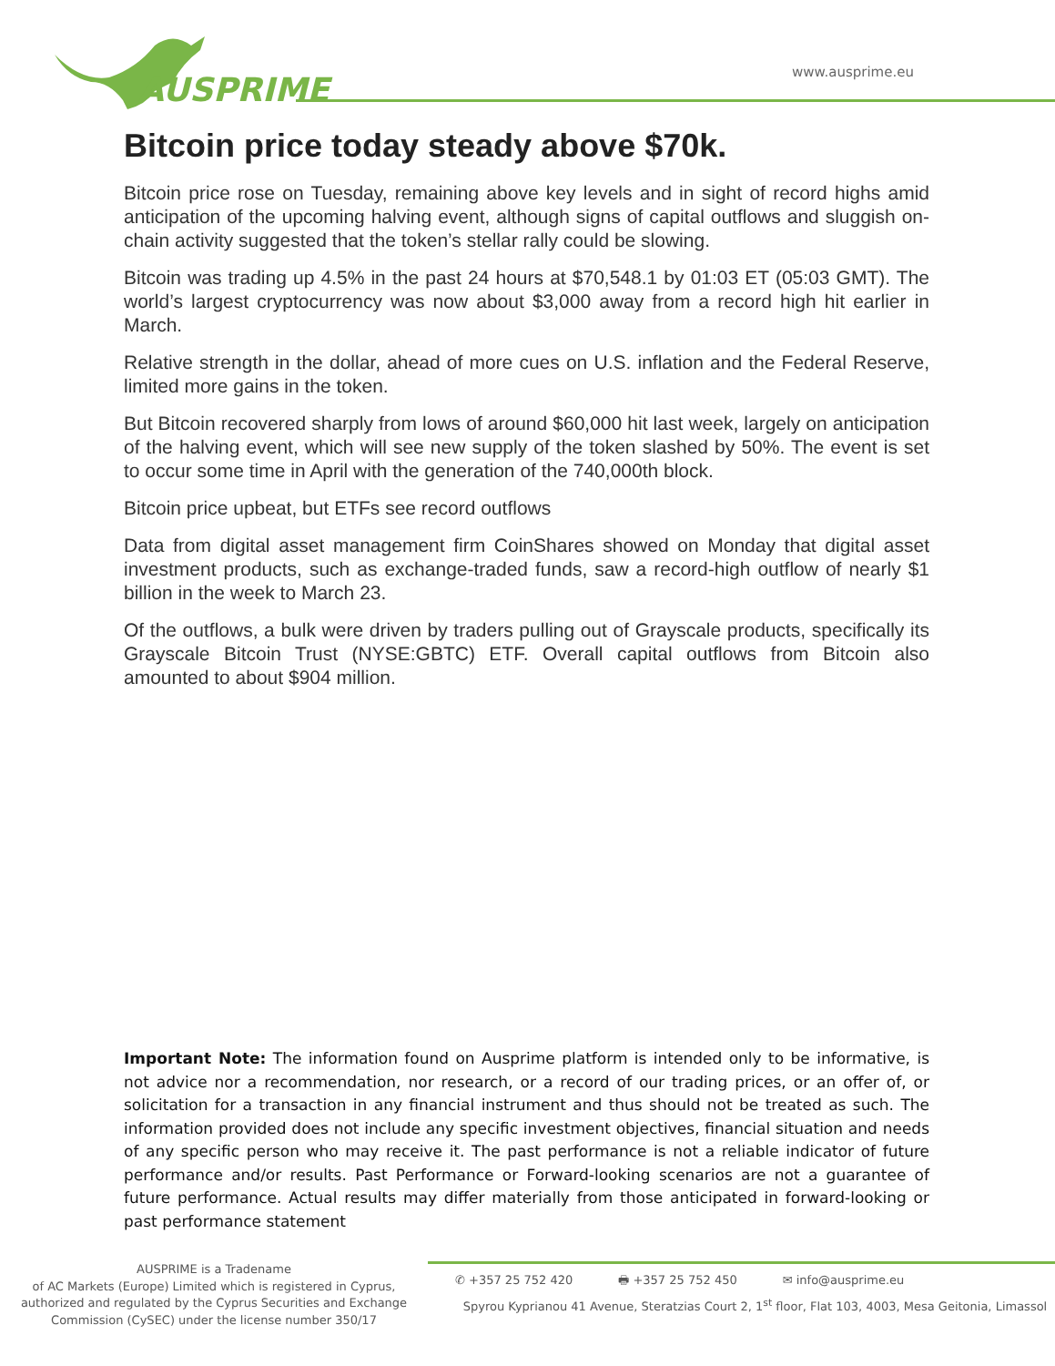AUSPRIME www.ausprime.eu
Bitcoin price today steady above $70k.
Bitcoin price rose on Tuesday, remaining above key levels and in sight of record highs amid anticipation of the upcoming halving event, although signs of capital outflows and sluggish on-chain activity suggested that the token’s stellar rally could be slowing.
Bitcoin was trading up 4.5% in the past 24 hours at $70,548.1 by 01:03 ET (05:03 GMT). The world’s largest cryptocurrency was now about $3,000 away from a record high hit earlier in March.
Relative strength in the dollar, ahead of more cues on U.S. inflation and the Federal Reserve, limited more gains in the token.
But Bitcoin recovered sharply from lows of around $60,000 hit last week, largely on anticipation of the halving event, which will see new supply of the token slashed by 50%. The event is set to occur some time in April with the generation of the 740,000th block.
Bitcoin price upbeat, but ETFs see record outflows
Data from digital asset management firm CoinShares showed on Monday that digital asset investment products, such as exchange-traded funds, saw a record-high outflow of nearly $1 billion in the week to March 23.
Of the outflows, a bulk were driven by traders pulling out of Grayscale products, specifically its Grayscale Bitcoin Trust (NYSE:GBTC) ETF. Overall capital outflows from Bitcoin also amounted to about $904 million.
Important Note: The information found on Ausprime platform is intended only to be informative, is not advice nor a recommendation, nor research, or a record of our trading prices, or an offer of, or solicitation for a transaction in any financial instrument and thus should not be treated as such. The information provided does not include any specific investment objectives, financial situation and needs of any specific person who may receive it. The past performance is not a reliable indicator of future performance and/or results. Past Performance or Forward-looking scenarios are not a guarantee of future performance. Actual results may differ materially from those anticipated in forward-looking or past performance statement
AUSPRIME is a Tradename
of AC Markets (Europe) Limited which is registered in Cyprus, authorized and regulated by the Cyprus Securities and Exchange Commission (CySEC) under the license number 350/17
✆ +357 25 752 420 🖶 +357 25 752 450 ✉ info@ausprime.eu
Spyrou Kyprianou 41 Avenue, Steratzias Court 2, 1<sup>st</sup> floor, Flat 103, 4003, Mesa Geitonia, Limassol